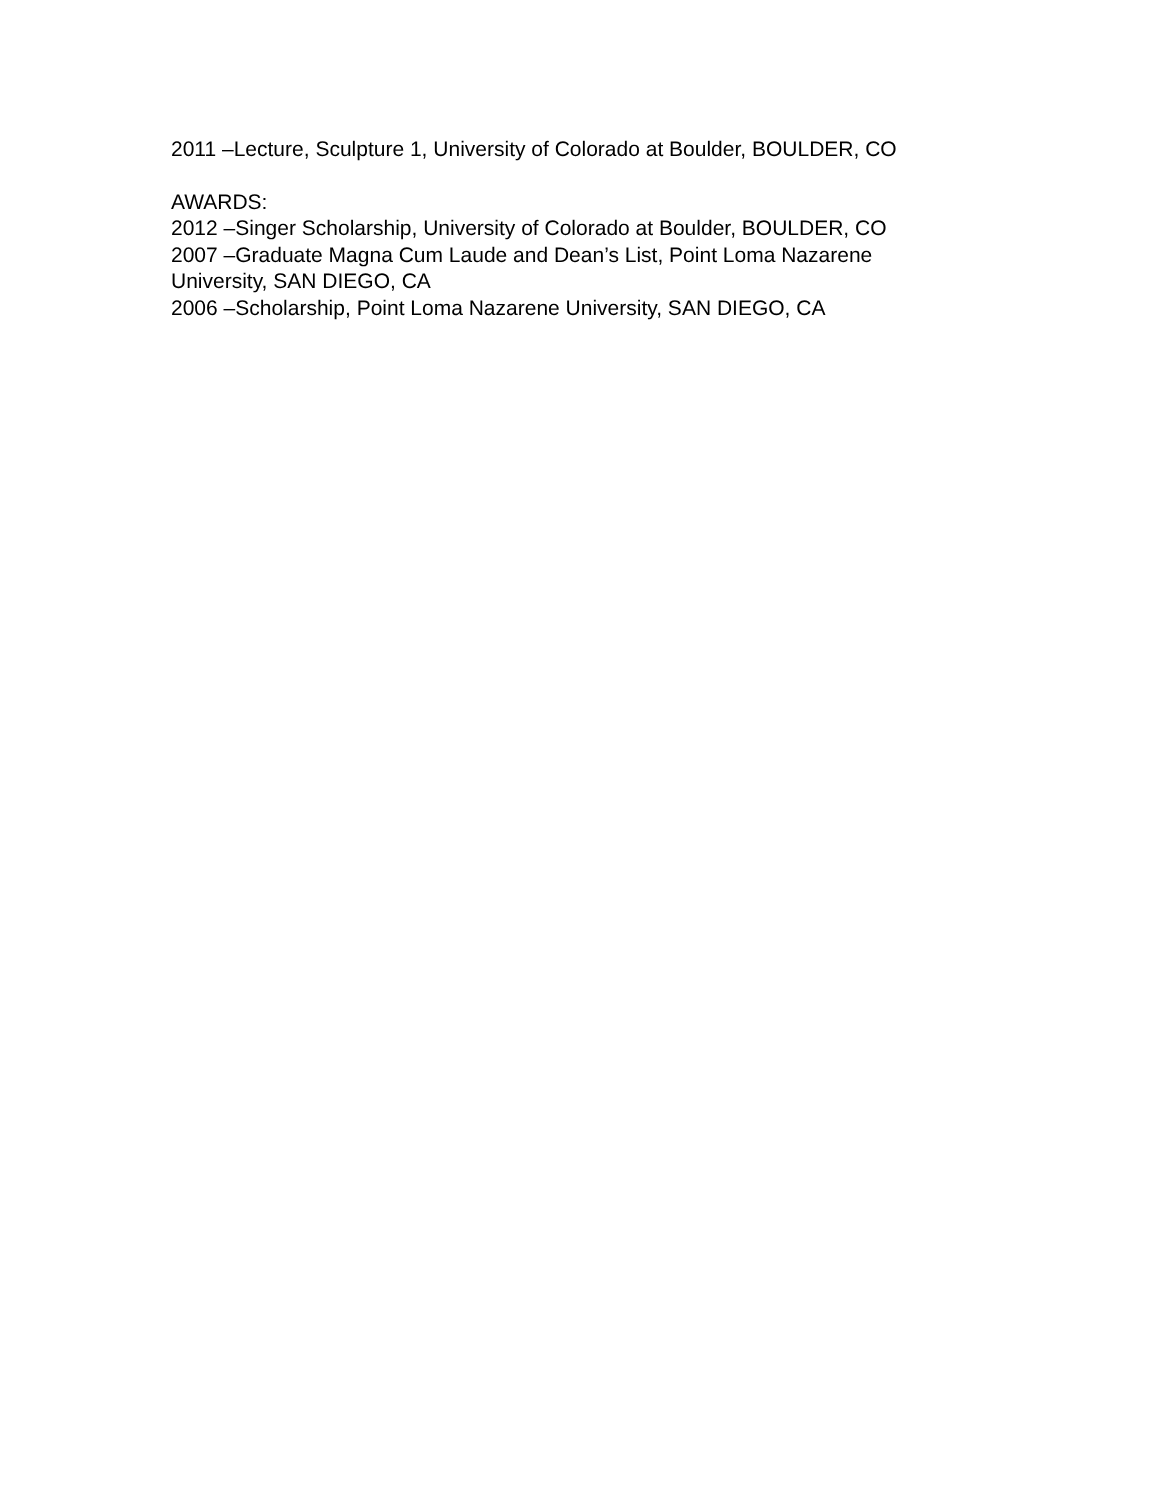2011 –Lecture, Sculpture 1, University of Colorado at Boulder, BOULDER, CO
AWARDS:
2012 –Singer Scholarship, University of Colorado at Boulder, BOULDER, CO
2007 –Graduate Magna Cum Laude and Dean’s List, Point Loma Nazarene University, SAN DIEGO, CA
2006 –Scholarship, Point Loma Nazarene University, SAN DIEGO, CA